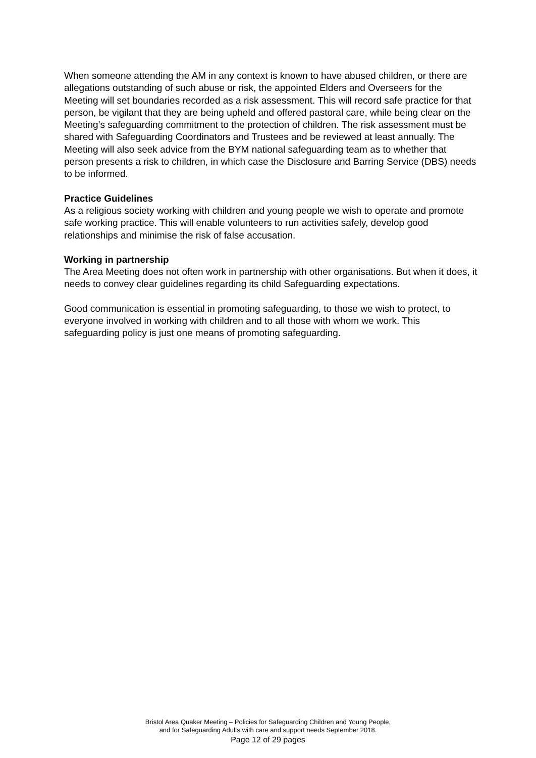When someone attending the AM in any context is known to have abused children, or there are allegations outstanding of such abuse or risk, the appointed Elders and Overseers for the Meeting will set boundaries recorded as a risk assessment. This will record safe practice for that person, be vigilant that they are being upheld and offered pastoral care, while being clear on the Meeting’s safeguarding commitment to the protection of children. The risk assessment must be shared with Safeguarding Coordinators and Trustees and be reviewed at least annually. The Meeting will also seek advice from the BYM national safeguarding team as to whether that person presents a risk to children, in which case the Disclosure and Barring Service (DBS) needs to be informed.
Practice Guidelines
As a religious society working with children and young people we wish to operate and promote safe working practice. This will enable volunteers to run activities safely, develop good relationships and minimise the risk of false accusation.
Working in partnership
The Area Meeting does not often work in partnership with other organisations. But when it does, it needs to convey clear guidelines regarding its child Safeguarding expectations.
Good communication is essential in promoting safeguarding, to those we wish to protect, to everyone involved in working with children and to all those with whom we work. This safeguarding policy is just one means of promoting safeguarding.
Bristol Area Quaker Meeting – Policies for Safeguarding Children and Young People,
and for Safeguarding Adults with care and support needs September 2018.
Page 12 of 29 pages